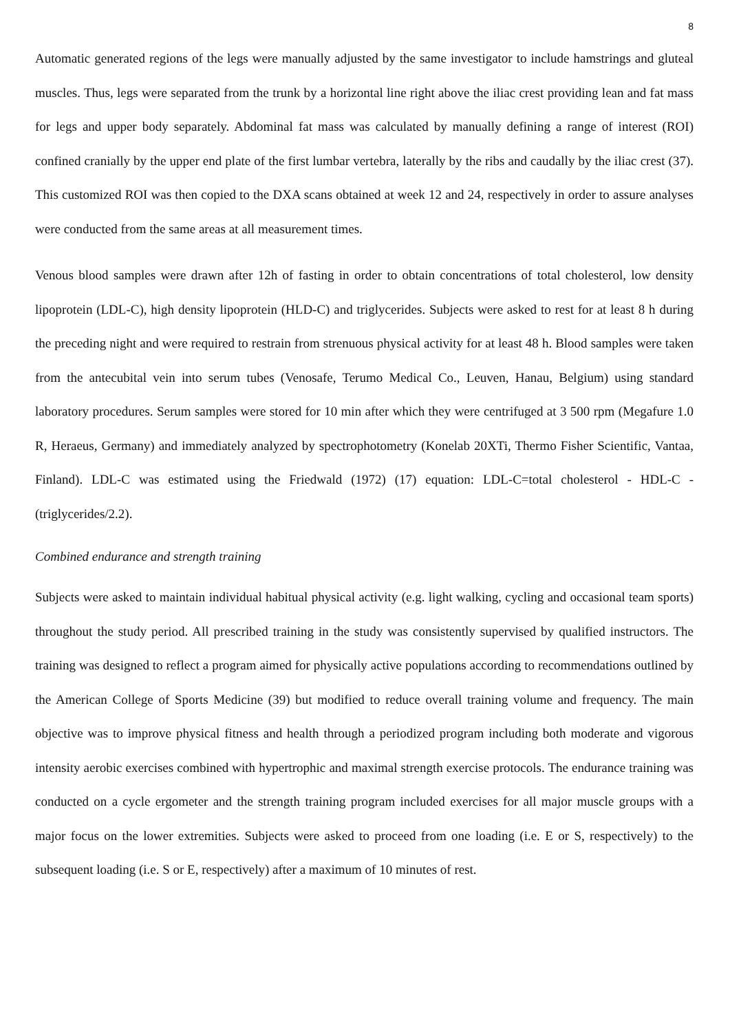8
Automatic generated regions of the legs were manually adjusted by the same investigator to include hamstrings and gluteal muscles. Thus, legs were separated from the trunk by a horizontal line right above the iliac crest providing lean and fat mass for legs and upper body separately. Abdominal fat mass was calculated by manually defining a range of interest (ROI) confined cranially by the upper end plate of the first lumbar vertebra, laterally by the ribs and caudally by the iliac crest (37). This customized ROI was then copied to the DXA scans obtained at week 12 and 24, respectively in order to assure analyses were conducted from the same areas at all measurement times.
Venous blood samples were drawn after 12h of fasting in order to obtain concentrations of total cholesterol, low density lipoprotein (LDL-C), high density lipoprotein (HLD-C) and triglycerides. Subjects were asked to rest for at least 8 h during the preceding night and were required to restrain from strenuous physical activity for at least 48 h. Blood samples were taken from the antecubital vein into serum tubes (Venosafe, Terumo Medical Co., Leuven, Hanau, Belgium) using standard laboratory procedures. Serum samples were stored for 10 min after which they were centrifuged at 3 500 rpm (Megafure 1.0 R, Heraeus, Germany) and immediately analyzed by spectrophotometry (Konelab 20XTi, Thermo Fisher Scientific, Vantaa, Finland). LDL-C was estimated using the Friedwald (1972) (17) equation: LDL-C=total cholesterol - HDL-C - (triglycerides/2.2).
Combined endurance and strength training
Subjects were asked to maintain individual habitual physical activity (e.g. light walking, cycling and occasional team sports) throughout the study period. All prescribed training in the study was consistently supervised by qualified instructors. The training was designed to reflect a program aimed for physically active populations according to recommendations outlined by the American College of Sports Medicine (39) but modified to reduce overall training volume and frequency. The main objective was to improve physical fitness and health through a periodized program including both moderate and vigorous intensity aerobic exercises combined with hypertrophic and maximal strength exercise protocols. The endurance training was conducted on a cycle ergometer and the strength training program included exercises for all major muscle groups with a major focus on the lower extremities. Subjects were asked to proceed from one loading (i.e. E or S, respectively) to the subsequent loading (i.e. S or E, respectively) after a maximum of 10 minutes of rest.